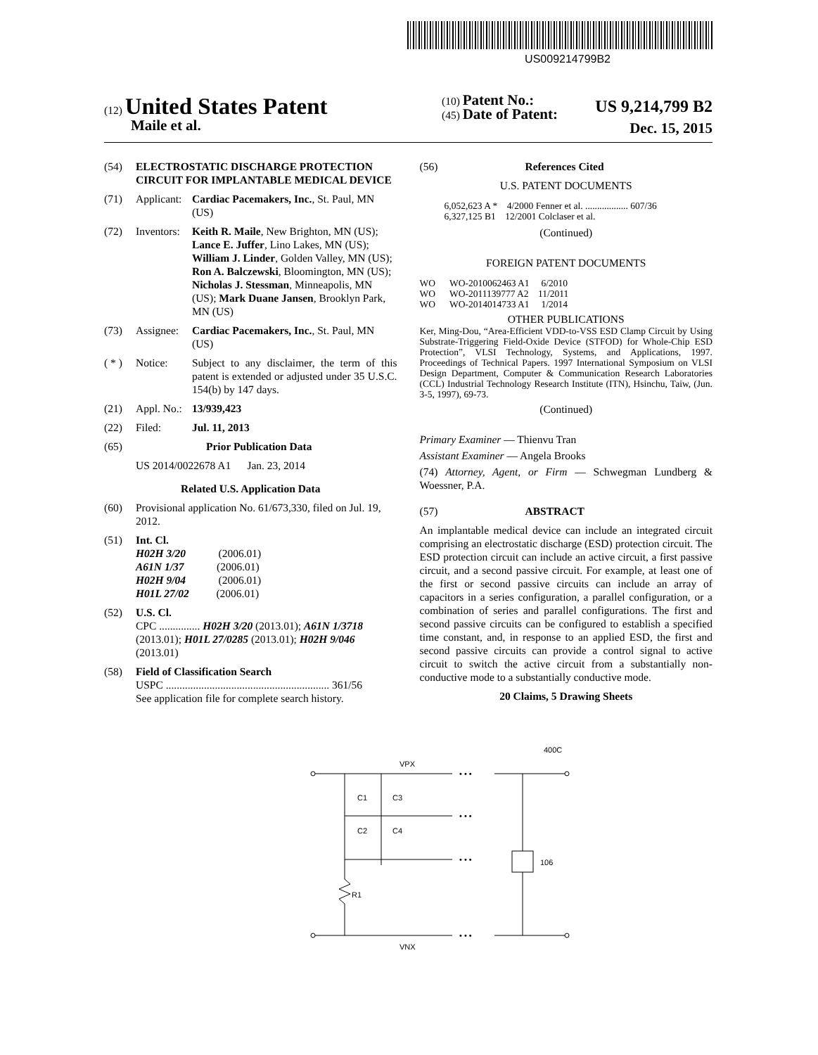US009214799B2
(12) United States Patent
Maile et al.
(10) Patent No.: US 9,214,799 B2
(45) Date of Patent: Dec. 15, 2015
(54) ELECTROSTATIC DISCHARGE PROTECTION CIRCUIT FOR IMPLANTABLE MEDICAL DEVICE
(71) Applicant: Cardiac Pacemakers, Inc., St. Paul, MN (US)
(72) Inventors: Keith R. Maile, New Brighton, MN (US); Lance E. Juffer, Lino Lakes, MN (US); William J. Linder, Golden Valley, MN (US); Ron A. Balczewski, Bloomington, MN (US); Nicholas J. Stessman, Minneapolis, MN (US); Mark Duane Jansen, Brooklyn Park, MN (US)
(73) Assignee: Cardiac Pacemakers, Inc., St. Paul, MN (US)
( * ) Notice: Subject to any disclaimer, the term of this patent is extended or adjusted under 35 U.S.C. 154(b) by 147 days.
(21) Appl. No.: 13/939,423
(22) Filed: Jul. 11, 2013
(65) Prior Publication Data
US 2014/0022678 A1 Jan. 23, 2014
Related U.S. Application Data
(60) Provisional application No. 61/673,330, filed on Jul. 19, 2012.
(51) Int. Cl.
H02H 3/20 (2006.01)
A61N 1/37 (2006.01)
H02H 9/04 (2006.01)
H01L 27/02 (2006.01)
(52) U.S. Cl.
CPC ............... H02H 3/20 (2013.01); A61N 1/3718 (2013.01); H01L 27/0285 (2013.01); H02H 9/046 (2013.01)
(58) Field of Classification Search
USPC ............................................................ 361/56
See application file for complete search history.
(56) References Cited
U.S. PATENT DOCUMENTS
6,052,623 A * 4/2000 Fenner et al. .................. 607/36
6,327,125 B1 12/2001 Colclaser et al.
(Continued)
FOREIGN PATENT DOCUMENTS
WO WO-2010062463 A1 6/2010
WO WO-2011139777 A2 11/2011
WO WO-2014014733 A1 1/2014
OTHER PUBLICATIONS
Ker, Ming-Dou, “Area-Efficient VDD-to-VSS ESD Clamp Circuit by Using Substrate-Triggering Field-Oxide Device (STFOD) for Whole-Chip ESD Protection”, VLSI Technology, Systems, and Applications, 1997. Proceedings of Technical Papers. 1997 International Symposium on VLSI Design Department, Computer & Communication Research Laboratories (CCL) Industrial Technology Research Institute (ITN), Hsinchu, Taiw, (Jun. 3-5, 1997), 69-73.
(Continued)
Primary Examiner — Thienvu Tran
Assistant Examiner — Angela Brooks
(74) Attorney, Agent, or Firm — Schwegman Lundberg & Woessner, P.A.
(57) ABSTRACT
An implantable medical device can include an integrated circuit comprising an electrostatic discharge (ESD) protection circuit. The ESD protection circuit can include an active circuit, a first passive circuit, and a second passive circuit. For example, at least one of the first or second passive circuits can include an array of capacitors in a series configuration, a parallel configuration, or a combination of series and parallel configurations. The first and second passive circuits can be configured to establish a specified time constant, and, in response to an applied ESD, the first and second passive circuits can provide a control signal to active circuit to switch the active circuit from a substantially non-conductive mode to a substantially conductive mode.
20 Claims, 5 Drawing Sheets
VPX
VNX
C1
C3
C2
C4
R1
400C
106
• • •
• • •
• • •
• • •